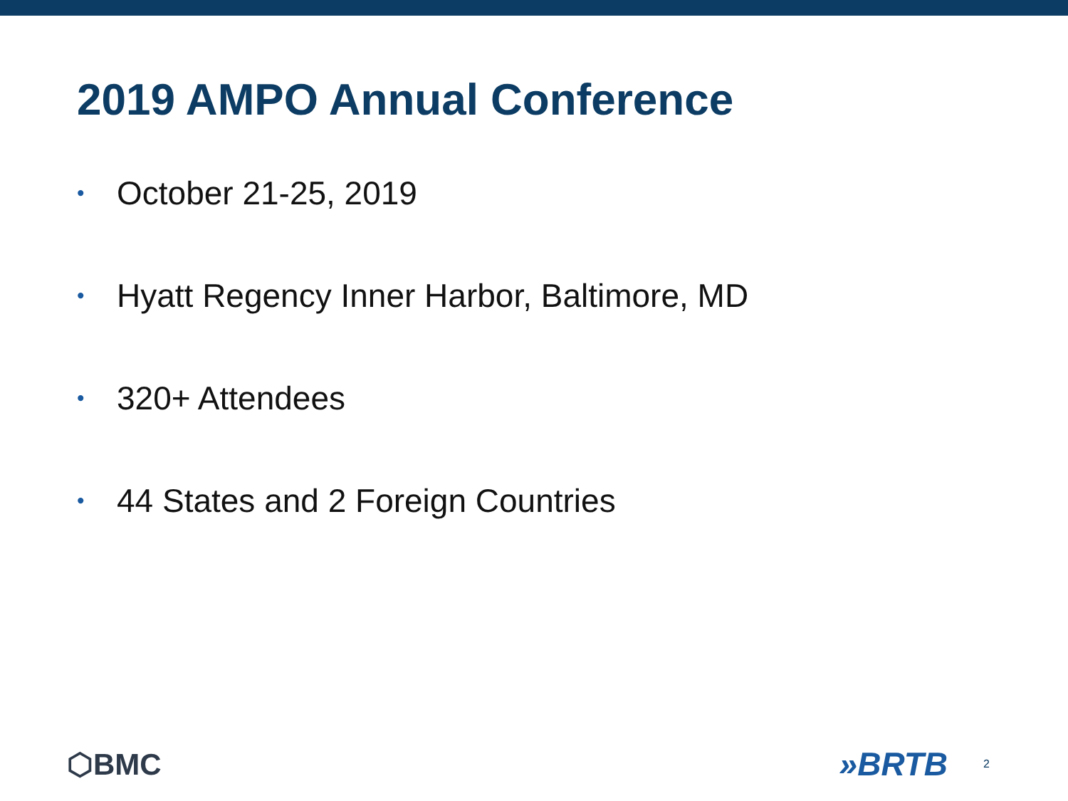2019 AMPO Annual Conference
• October 21-25, 2019
• Hyatt Regency Inner Harbor, Baltimore, MD
• 320+ Attendees
• 44 States and 2 Foreign Countries
⬡BMC »BRTB 2